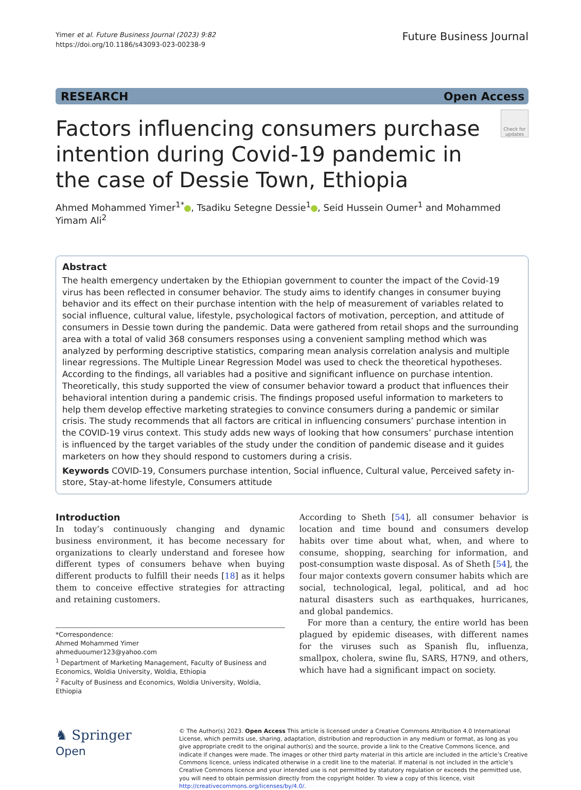Yimer et al. Future Business Journal (2023) 9:82
https://doi.org/10.1186/s43093-023-00238-9
Future Business Journal
RESEARCH Open Access
Factors influencing consumers purchase intention during Covid-19 pandemic in the case of Dessie Town, Ethiopia
Check for updates
Ahmed Mohammed Yimer<sup>1*</sup> , Tsadiku Setegne Dessie<sup>1</sup> , Seid Hussein Oumer<sup>1</sup> and Mohammed Yimam Ali<sup>2</sup>
Abstract
The health emergency undertaken by the Ethiopian government to counter the impact of the Covid-19 virus has been reflected in consumer behavior. The study aims to identify changes in consumer buying behavior and its effect on their purchase intention with the help of measurement of variables related to social influence, cultural value, lifestyle, psychological factors of motivation, perception, and attitude of consumers in Dessie town during the pandemic. Data were gathered from retail shops and the surrounding area with a total of valid 368 consumers responses using a convenient sampling method which was analyzed by performing descriptive statistics, comparing mean analysis correlation analysis and multiple linear regressions. The Multiple Linear Regression Model was used to check the theoretical hypotheses. According to the findings, all variables had a positive and significant influence on purchase intention. Theoretically, this study supported the view of consumer behavior toward a product that influences their behavioral intention during a pandemic crisis. The findings proposed useful information to marketers to help them develop effective marketing strategies to convince consumers during a pandemic or similar crisis. The study recommends that all factors are critical in influencing consumers’ purchase intention in the COVID-19 virus context. This study adds new ways of looking that how consumers’ purchase intention is influenced by the target variables of the study under the condition of pandemic disease and it guides marketers on how they should respond to customers during a crisis.
Keywords COVID-19, Consumers purchase intention, Social influence, Cultural value, Perceived safety in-store, Stay-at-home lifestyle, Consumers attitude
Introduction
In today’s continuously changing and dynamic business environment, it has become necessary for organizations to clearly understand and foresee how different types of consumers behave when buying different products to fulfill their needs [18] as it helps them to conceive effective strategies for attracting and retaining customers.
*Correspondence:
Ahmed Mohammed Yimer
ahmeduoumer123@yahoo.com
<sup>1</sup> Department of Marketing Management, Faculty of Business and Economics, Woldia University, Woldia, Ethiopia
<sup>2</sup> Faculty of Business and Economics, Woldia University, Woldia, Ethiopia
According to Sheth [54], all consumer behavior is location and time bound and consumers develop habits over time about what, when, and where to consume, shopping, searching for information, and post-consumption waste disposal. As of Sheth [54], the four major contexts govern consumer habits which are social, technological, legal, political, and ad hoc natural disasters such as earthquakes, hurricanes, and global pandemics.
For more than a century, the entire world has been plagued by epidemic diseases, with different names for the viruses such as Spanish flu, influenza, smallpox, cholera, swine flu, SARS, H7N9, and others, which have had a significant impact on society.
♞ Springer Open
© The Author(s) 2023. Open Access This article is licensed under a Creative Commons Attribution 4.0 International License, which permits use, sharing, adaptation, distribution and reproduction in any medium or format, as long as you give appropriate credit to the original author(s) and the source, provide a link to the Creative Commons licence, and indicate if changes were made. The images or other third party material in this article are included in the article’s Creative Commons licence, unless indicated otherwise in a credit line to the material. If material is not included in the article’s Creative Commons licence and your intended use is not permitted by statutory regulation or exceeds the permitted use, you will need to obtain permission directly from the copyright holder. To view a copy of this licence, visit http://creativecommons.org/licenses/by/4.0/.